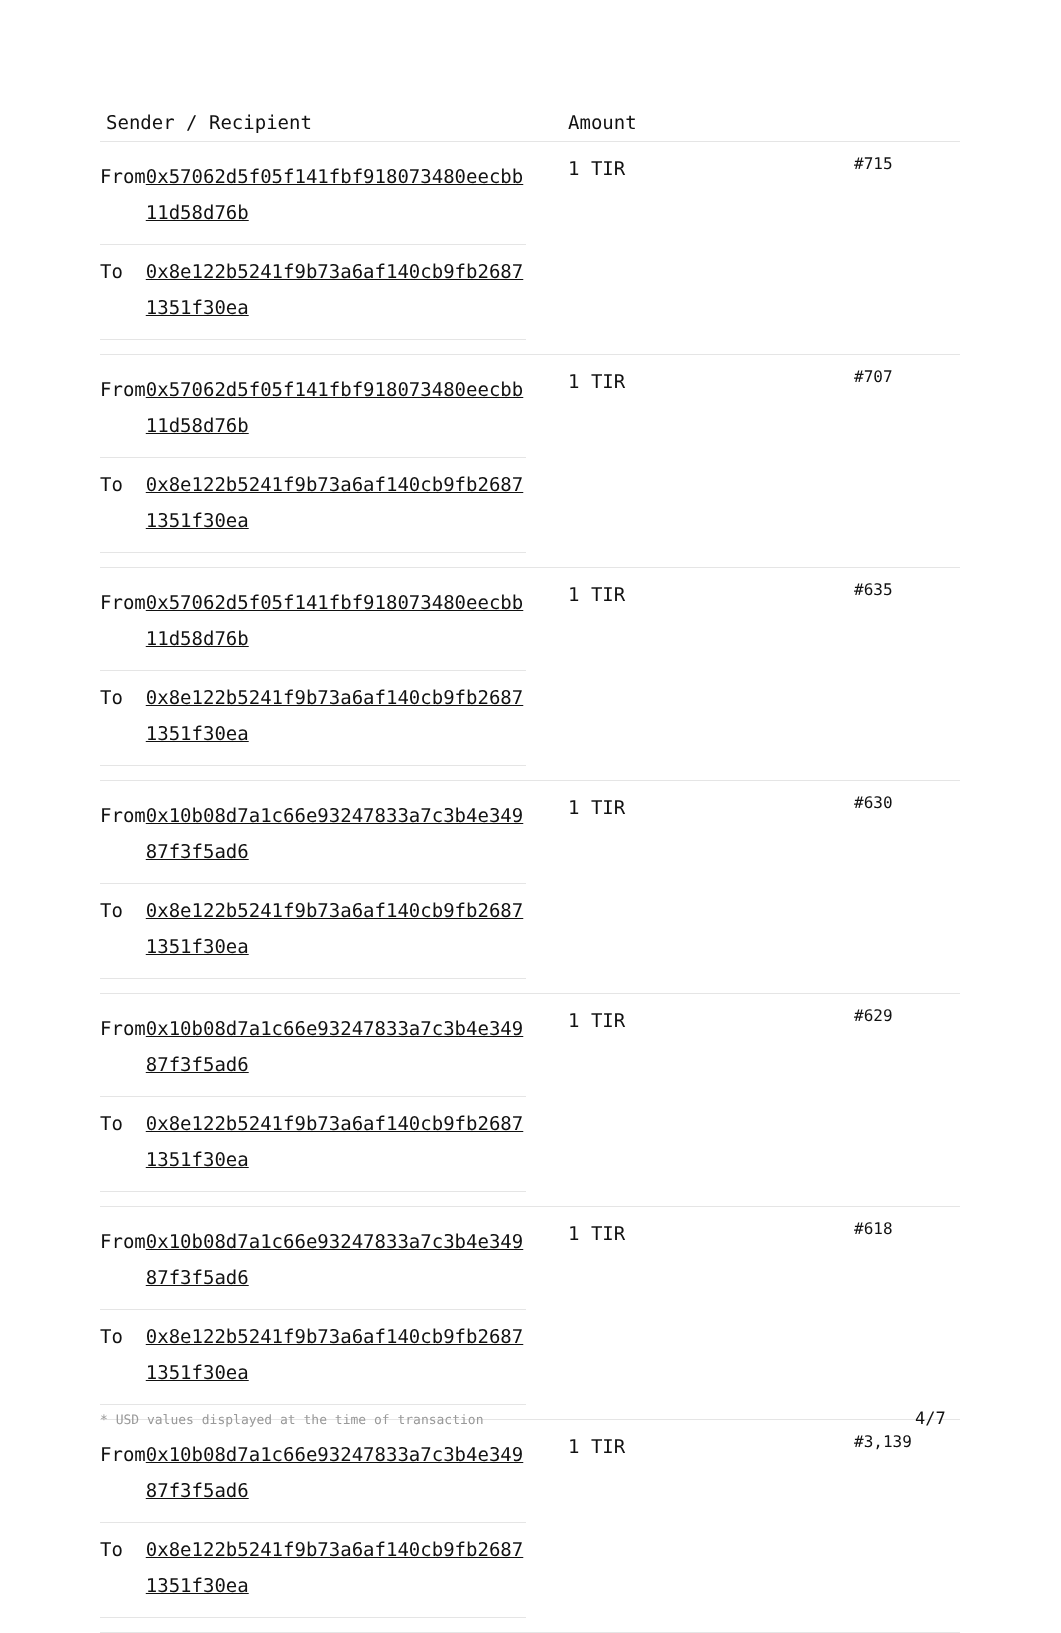| Sender / Recipient | Amount | |
| --- | --- | --- |
| / From / 0x57062d5f05f141fbf918073480eecbb11d58d76b / / To / 0x8e122b5241f9b73a6af140cb9fb26871351f30ea / | 1 TIR | #715 |
| / From / 0x57062d5f05f141fbf918073480eecbb11d58d76b / / To / 0x8e122b5241f9b73a6af140cb9fb26871351f30ea / | 1 TIR | #707 |
| / From / 0x57062d5f05f141fbf918073480eecbb11d58d76b / / To / 0x8e122b5241f9b73a6af140cb9fb26871351f30ea / | 1 TIR | #635 |
| / From / 0x10b08d7a1c66e93247833a7c3b4e34987f3f5ad6 / / To / 0x8e122b5241f9b73a6af140cb9fb26871351f30ea / | 1 TIR | #630 |
| / From / 0x10b08d7a1c66e93247833a7c3b4e34987f3f5ad6 / / To / 0x8e122b5241f9b73a6af140cb9fb26871351f30ea / | 1 TIR | #629 |
| / From / 0x10b08d7a1c66e93247833a7c3b4e34987f3f5ad6 / / To / 0x8e122b5241f9b73a6af140cb9fb26871351f30ea / | 1 TIR | #618 |
| / From / 0x10b08d7a1c66e93247833a7c3b4e34987f3f5ad6 / / To / 0x8e122b5241f9b73a6af140cb9fb26871351f30ea / | 1 TIR | #3,139 |
* USD values displayed at the time of transaction
4/7